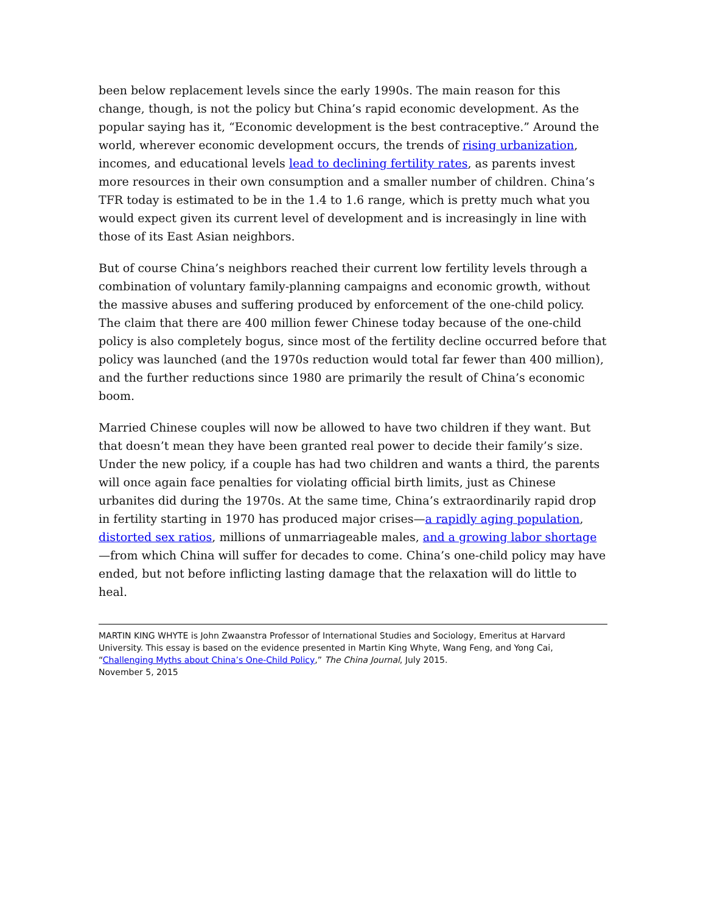been below replacement levels since the early 1990s. The main reason for this change, though, is not the policy but China’s rapid economic development. As the popular saying has it, “Economic development is the best contraceptive.” Around the world, wherever economic development occurs, the trends of rising urbanization, incomes, and educational levels lead to declining fertility rates, as parents invest more resources in their own consumption and a smaller number of children. China’s TFR today is estimated to be in the 1.4 to 1.6 range, which is pretty much what you would expect given its current level of development and is increasingly in line with those of its East Asian neighbors.
But of course China’s neighbors reached their current low fertility levels through a combination of voluntary family-planning campaigns and economic growth, without the massive abuses and suffering produced by enforcement of the one-child policy. The claim that there are 400 million fewer Chinese today because of the one-child policy is also completely bogus, since most of the fertility decline occurred before that policy was launched (and the 1970s reduction would total far fewer than 400 million), and the further reductions since 1980 are primarily the result of China’s economic boom.
Married Chinese couples will now be allowed to have two children if they want. But that doesn’t mean they have been granted real power to decide their family’s size. Under the new policy, if a couple has had two children and wants a third, the parents will once again face penalties for violating official birth limits, just as Chinese urbanites did during the 1970s. At the same time, China’s extraordinarily rapid drop in fertility starting in 1970 has produced major crises—a rapidly aging population, distorted sex ratios, millions of unmarriageable males, and a growing labor shortage—from which China will suffer for decades to come. China’s one-child policy may have ended, but not before inflicting lasting damage that the relaxation will do little to heal.
MARTIN KING WHYTE is John Zwaanstra Professor of International Studies and Sociology, Emeritus at Harvard University. This essay is based on the evidence presented in Martin King Whyte, Wang Feng, and Yong Cai, “Challenging Myths about China’s One-Child Policy,” The China Journal, July 2015.
November 5, 2015